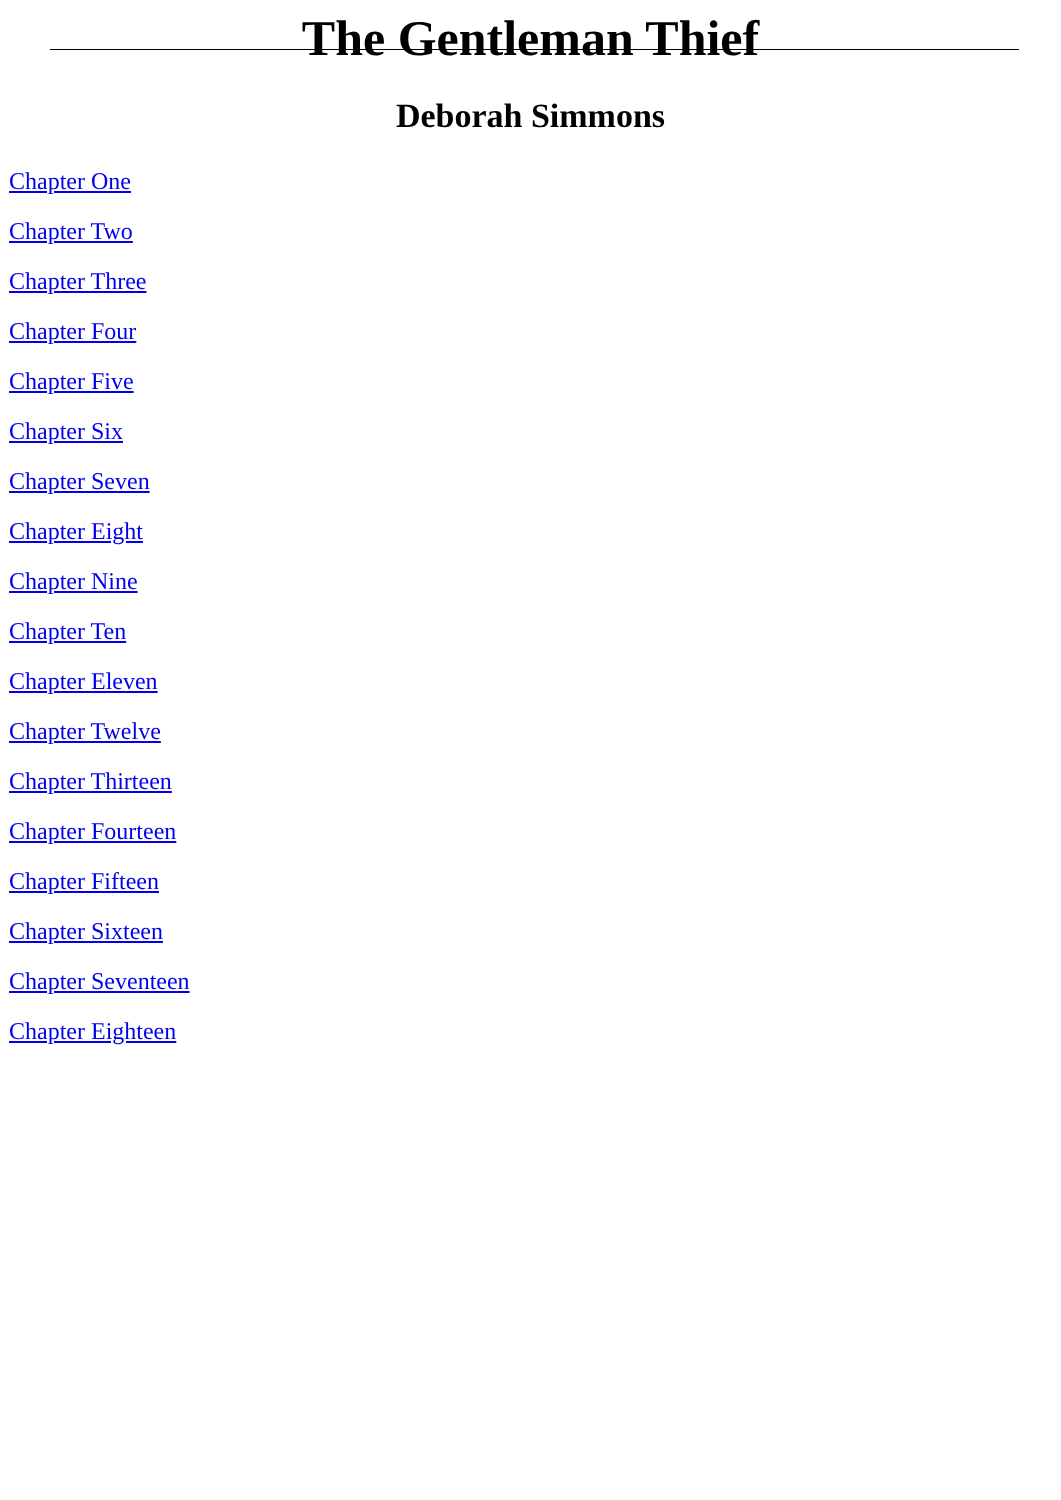The Gentleman Thief
Deborah Simmons
Chapter One
Chapter Two
Chapter Three
Chapter Four
Chapter Five
Chapter Six
Chapter Seven
Chapter Eight
Chapter Nine
Chapter Ten
Chapter Eleven
Chapter Twelve
Chapter Thirteen
Chapter Fourteen
Chapter Fifteen
Chapter Sixteen
Chapter Seventeen
Chapter Eighteen